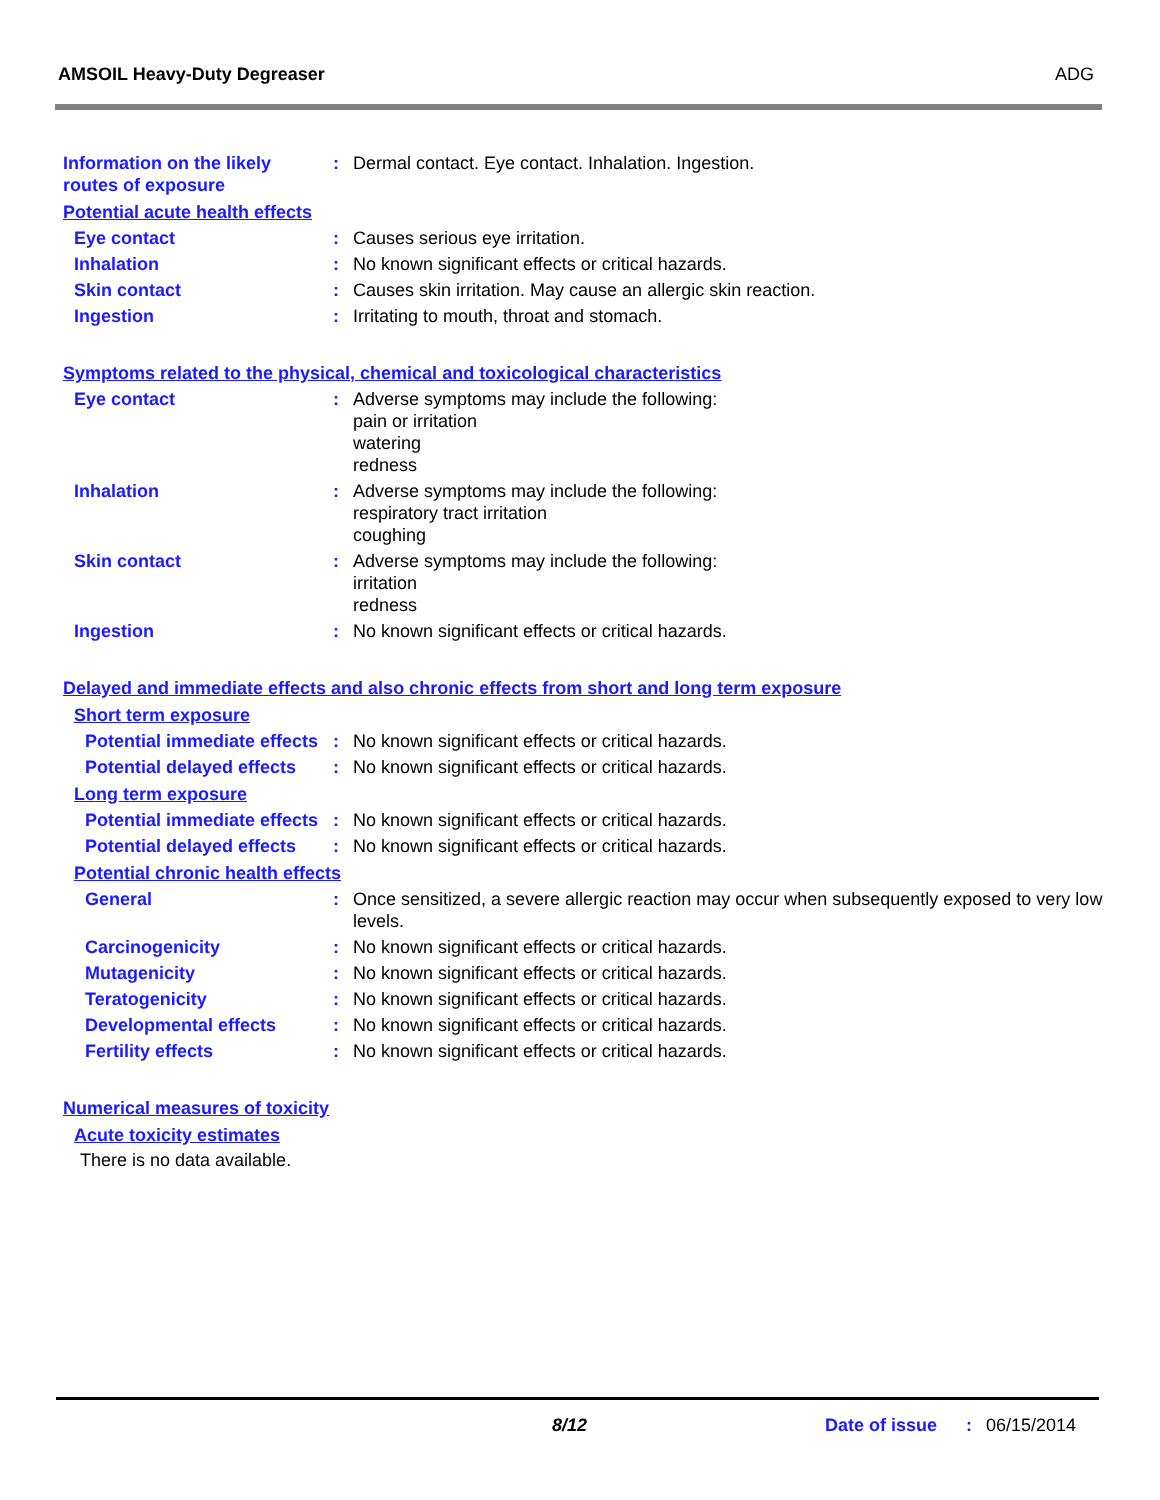AMSOIL Heavy-Duty Degreaser ADG
Information on the likely routes of exposure
: Dermal contact. Eye contact. Inhalation. Ingestion.
Potential acute health effects
Eye contact : Causes serious eye irritation.
Inhalation : No known significant effects or critical hazards.
Skin contact : Causes skin irritation. May cause an allergic skin reaction.
Ingestion : Irritating to mouth, throat and stomach.
Symptoms related to the physical, chemical and toxicological characteristics
Eye contact : Adverse symptoms may include the following:
pain or irritation
watering
redness
Inhalation : Adverse symptoms may include the following:
respiratory tract irritation
coughing
Skin contact : Adverse symptoms may include the following:
irritation
redness
Ingestion : No known significant effects or critical hazards.
Delayed and immediate effects and also chronic effects from short and long term exposure
Short term exposure
Potential immediate effects
: No known significant effects or critical hazards.
Potential delayed effects
: No known significant effects or critical hazards.
Long term exposure
Potential immediate effects
: No known significant effects or critical hazards.
Potential delayed effects
: No known significant effects or critical hazards.
Potential chronic health effects
General : Once sensitized, a severe allergic reaction may occur when subsequently exposed to very low levels.
Carcinogenicity : No known significant effects or critical hazards.
Mutagenicity : No known significant effects or critical hazards.
Teratogenicity : No known significant effects or critical hazards.
Developmental effects : No known significant effects or critical hazards.
Fertility effects : No known significant effects or critical hazards.
Numerical measures of toxicity
Acute toxicity estimates
There is no data available.
8/12 Date of issue: 06/15/2014